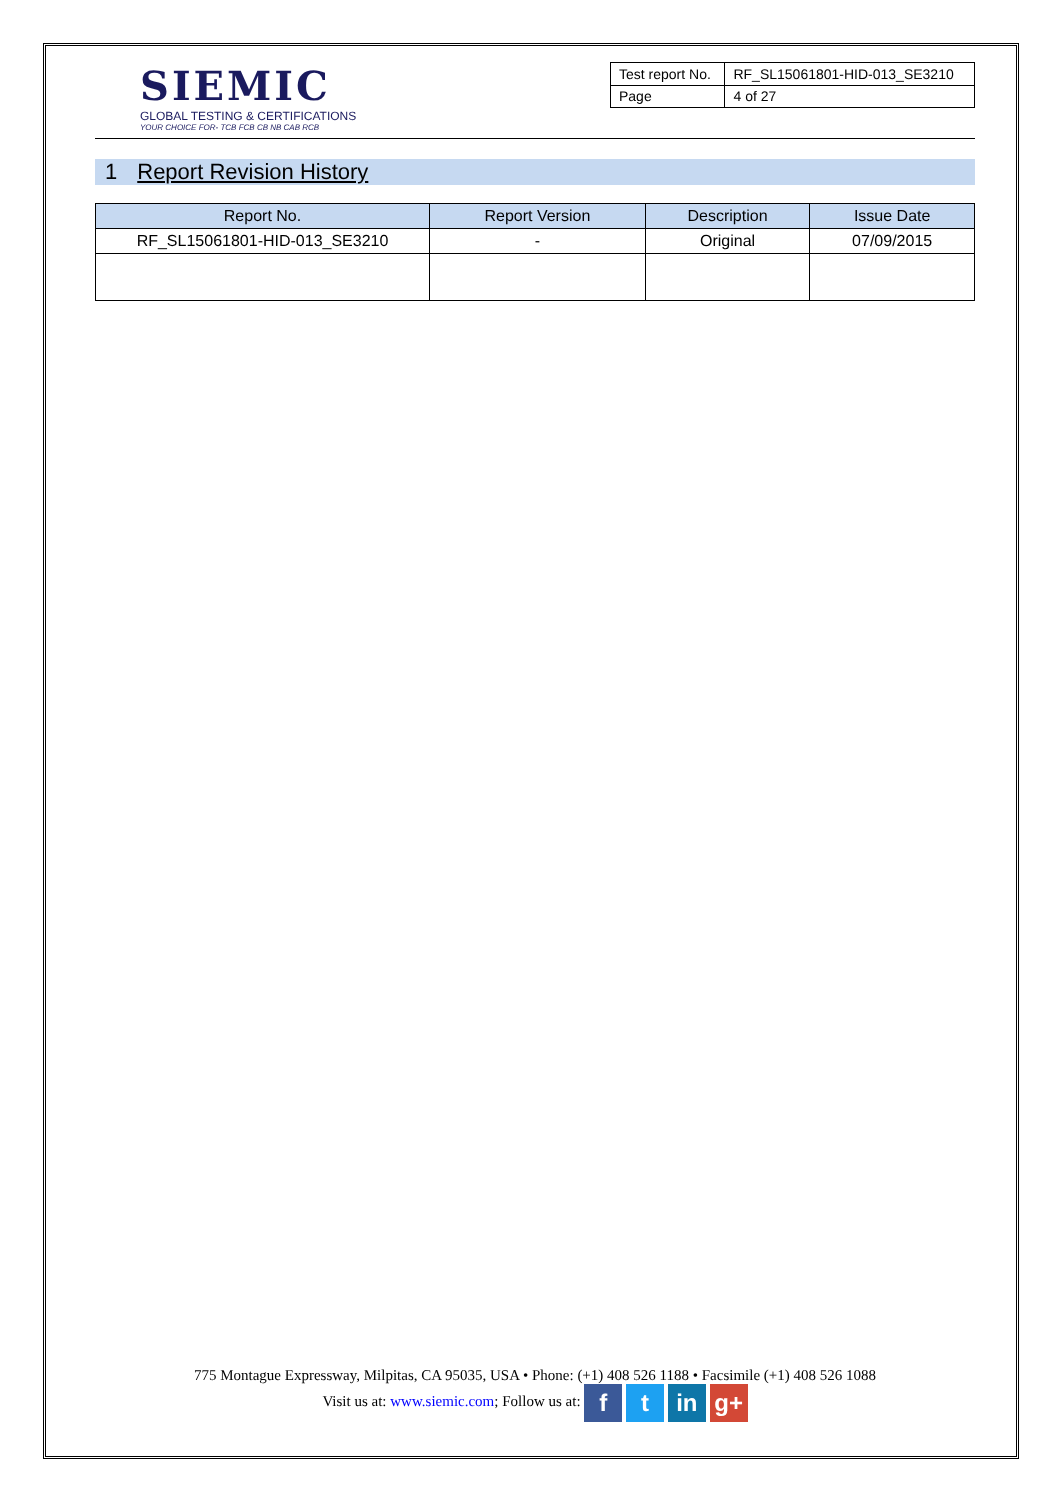SIEMIC
GLOBAL TESTING & CERTIFICATIONS
YOUR CHOICE FOR- TCB FCB CB NB CAB RCB
| Test report No. | RF_SL15061801-HID-013_SE3210 |
| Page | 4 of 27 |
1 Report Revision History
| Report No. | Report Version | Description | Issue Date |
| --- | --- | --- | --- |
| RF_SL15061801-HID-013_SE3210 | - | Original | 07/09/2015 |
775 Montague Expressway, Milpitas, CA 95035, USA • Phone: (+1) 408 526 1188 • Facsimile (+1) 408 526 1088
Visit us at: www.siemic.com; Follow us at: f t in g+